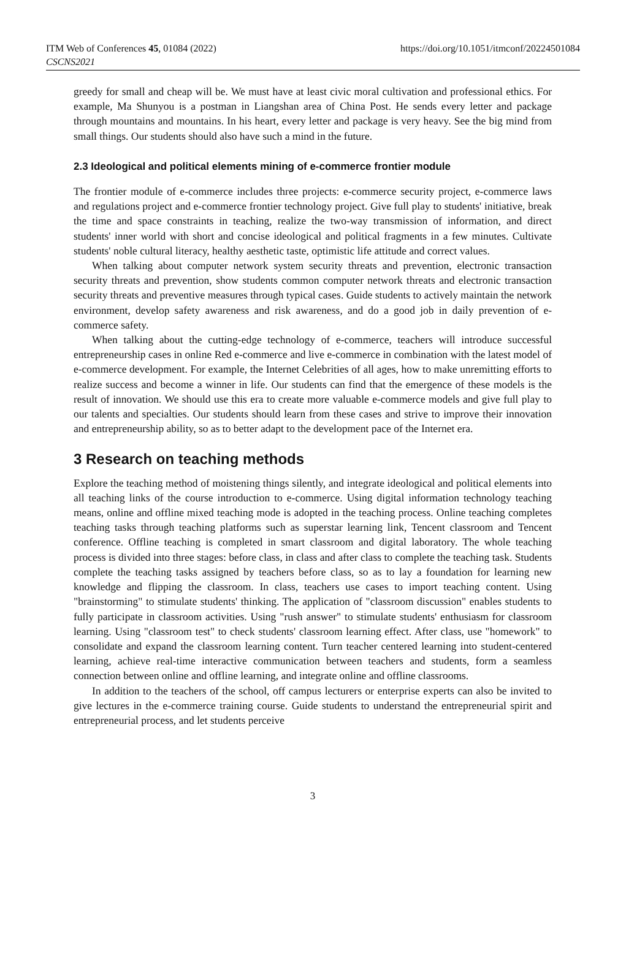ITM Web of Conferences 45, 01084 (2022)
CSCNS2021
https://doi.org/10.1051/itmconf/20224501084
greedy for small and cheap will be. We must have at least civic moral cultivation and professional ethics. For example, Ma Shunyou is a postman in Liangshan area of China Post. He sends every letter and package through mountains and mountains. In his heart, every letter and package is very heavy. See the big mind from small things. Our students should also have such a mind in the future.
2.3 Ideological and political elements mining of e-commerce frontier module
The frontier module of e-commerce includes three projects: e-commerce security project, e-commerce laws and regulations project and e-commerce frontier technology project. Give full play to students' initiative, break the time and space constraints in teaching, realize the two-way transmission of information, and direct students' inner world with short and concise ideological and political fragments in a few minutes. Cultivate students' noble cultural literacy, healthy aesthetic taste, optimistic life attitude and correct values.
When talking about computer network system security threats and prevention, electronic transaction security threats and prevention, show students common computer network threats and electronic transaction security threats and preventive measures through typical cases. Guide students to actively maintain the network environment, develop safety awareness and risk awareness, and do a good job in daily prevention of e-commerce safety.
When talking about the cutting-edge technology of e-commerce, teachers will introduce successful entrepreneurship cases in online Red e-commerce and live e-commerce in combination with the latest model of e-commerce development. For example, the Internet Celebrities of all ages, how to make unremitting efforts to realize success and become a winner in life. Our students can find that the emergence of these models is the result of innovation. We should use this era to create more valuable e-commerce models and give full play to our talents and specialties. Our students should learn from these cases and strive to improve their innovation and entrepreneurship ability, so as to better adapt to the development pace of the Internet era.
3 Research on teaching methods
Explore the teaching method of moistening things silently, and integrate ideological and political elements into all teaching links of the course introduction to e-commerce. Using digital information technology teaching means, online and offline mixed teaching mode is adopted in the teaching process. Online teaching completes teaching tasks through teaching platforms such as superstar learning link, Tencent classroom and Tencent conference. Offline teaching is completed in smart classroom and digital laboratory. The whole teaching process is divided into three stages: before class, in class and after class to complete the teaching task. Students complete the teaching tasks assigned by teachers before class, so as to lay a foundation for learning new knowledge and flipping the classroom. In class, teachers use cases to import teaching content. Using "brainstorming" to stimulate students' thinking. The application of "classroom discussion" enables students to fully participate in classroom activities. Using "rush answer" to stimulate students' enthusiasm for classroom learning. Using "classroom test" to check students' classroom learning effect. After class, use "homework" to consolidate and expand the classroom learning content. Turn teacher centered learning into student-centered learning, achieve real-time interactive communication between teachers and students, form a seamless connection between online and offline learning, and integrate online and offline classrooms.
In addition to the teachers of the school, off campus lecturers or enterprise experts can also be invited to give lectures in the e-commerce training course. Guide students to understand the entrepreneurial spirit and entrepreneurial process, and let students perceive
3